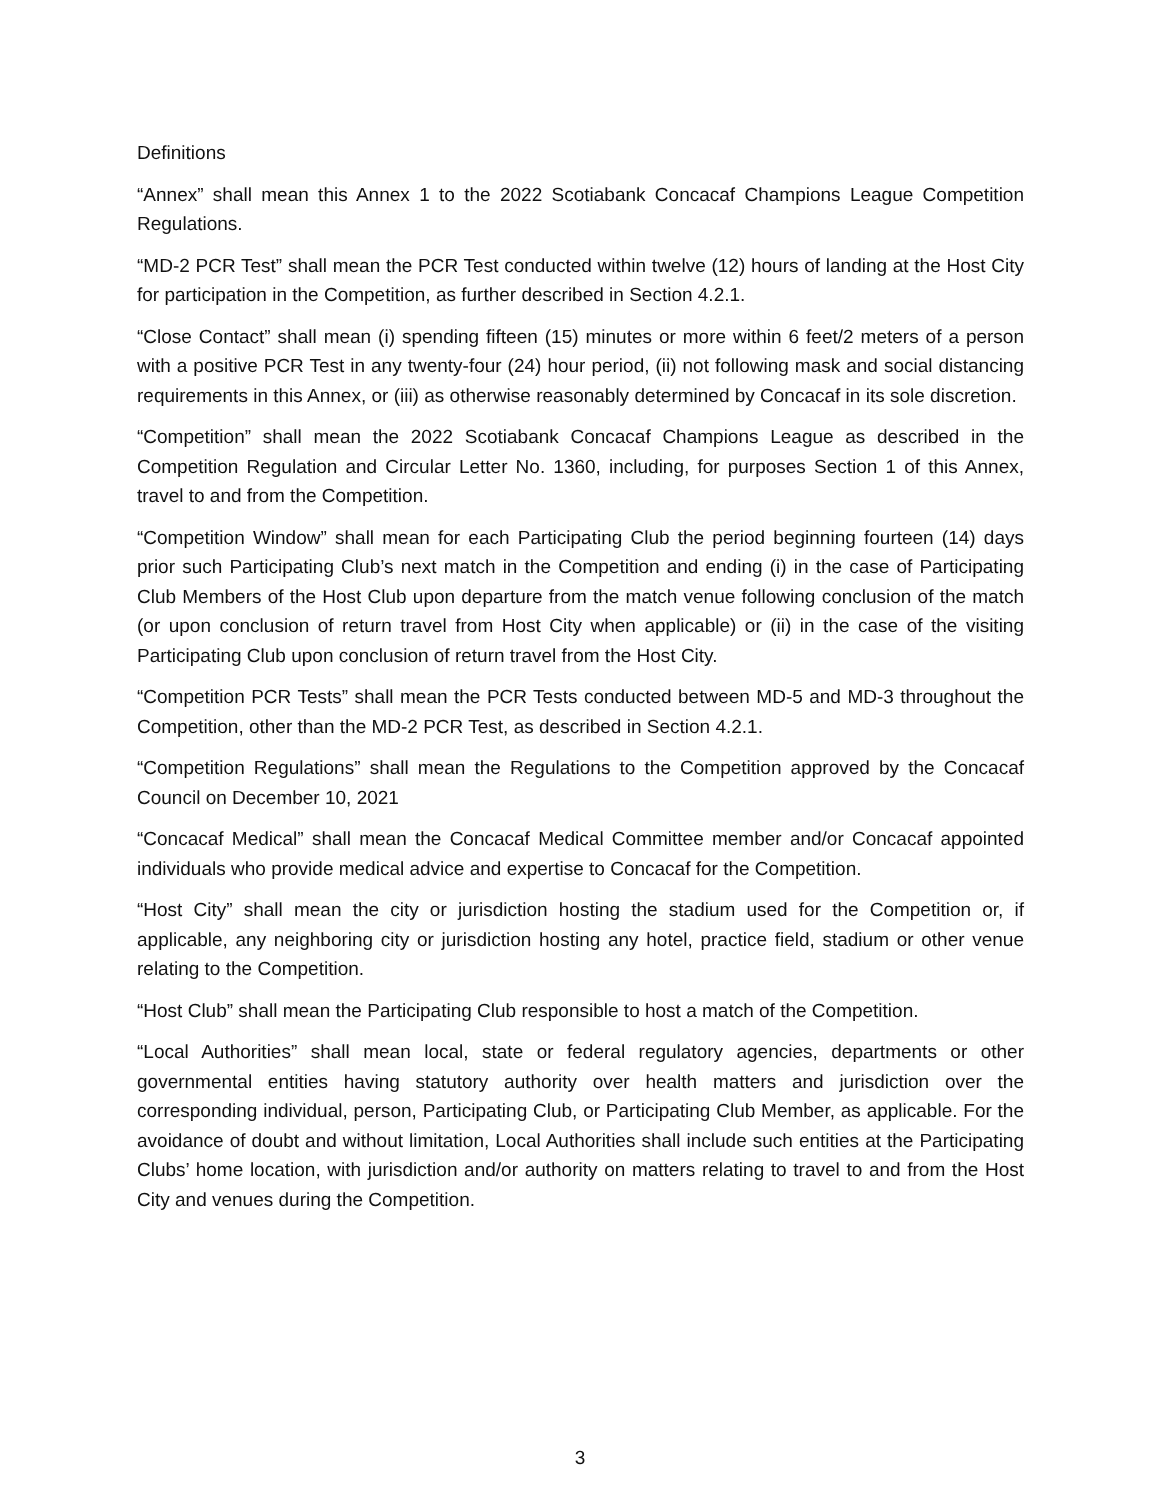Definitions
“Annex” shall mean this Annex 1 to the 2022 Scotiabank Concacaf Champions League Competition Regulations.
“MD-2 PCR Test” shall mean the PCR Test conducted within twelve (12) hours of landing at the Host City for participation in the Competition, as further described in Section 4.2.1.
“Close Contact” shall mean (i) spending fifteen (15) minutes or more within 6 feet/2 meters of a person with a positive PCR Test in any twenty-four (24) hour period, (ii) not following mask and social distancing requirements in this Annex, or (iii) as otherwise reasonably determined by Concacaf in its sole discretion.
“Competition” shall mean the 2022 Scotiabank Concacaf Champions League as described in the Competition Regulation and Circular Letter No. 1360, including, for purposes Section 1 of this Annex, travel to and from the Competition.
“Competition Window” shall mean for each Participating Club the period beginning fourteen (14) days prior such Participating Club’s next match in the Competition and ending (i) in the case of Participating Club Members of the Host Club upon departure from the match venue following conclusion of the match (or upon conclusion of return travel from Host City when applicable) or (ii) in the case of the visiting Participating Club upon conclusion of return travel from the Host City.
“Competition PCR Tests” shall mean the PCR Tests conducted between MD-5 and MD-3 throughout the Competition, other than the MD-2 PCR Test, as described in Section 4.2.1.
“Competition Regulations” shall mean the Regulations to the Competition approved by the Concacaf Council on December 10, 2021
“Concacaf Medical” shall mean the Concacaf Medical Committee member and/or Concacaf appointed individuals who provide medical advice and expertise to Concacaf for the Competition.
“Host City” shall mean the city or jurisdiction hosting the stadium used for the Competition or, if applicable, any neighboring city or jurisdiction hosting any hotel, practice field, stadium or other venue relating to the Competition.
“Host Club” shall mean the Participating Club responsible to host a match of the Competition.
“Local Authorities” shall mean local, state or federal regulatory agencies, departments or other governmental entities having statutory authority over health matters and jurisdiction over the corresponding individual, person, Participating Club, or Participating Club Member, as applicable. For the avoidance of doubt and without limitation, Local Authorities shall include such entities at the Participating Clubs’ home location, with jurisdiction and/or authority on matters relating to travel to and from the Host City and venues during the Competition.
3